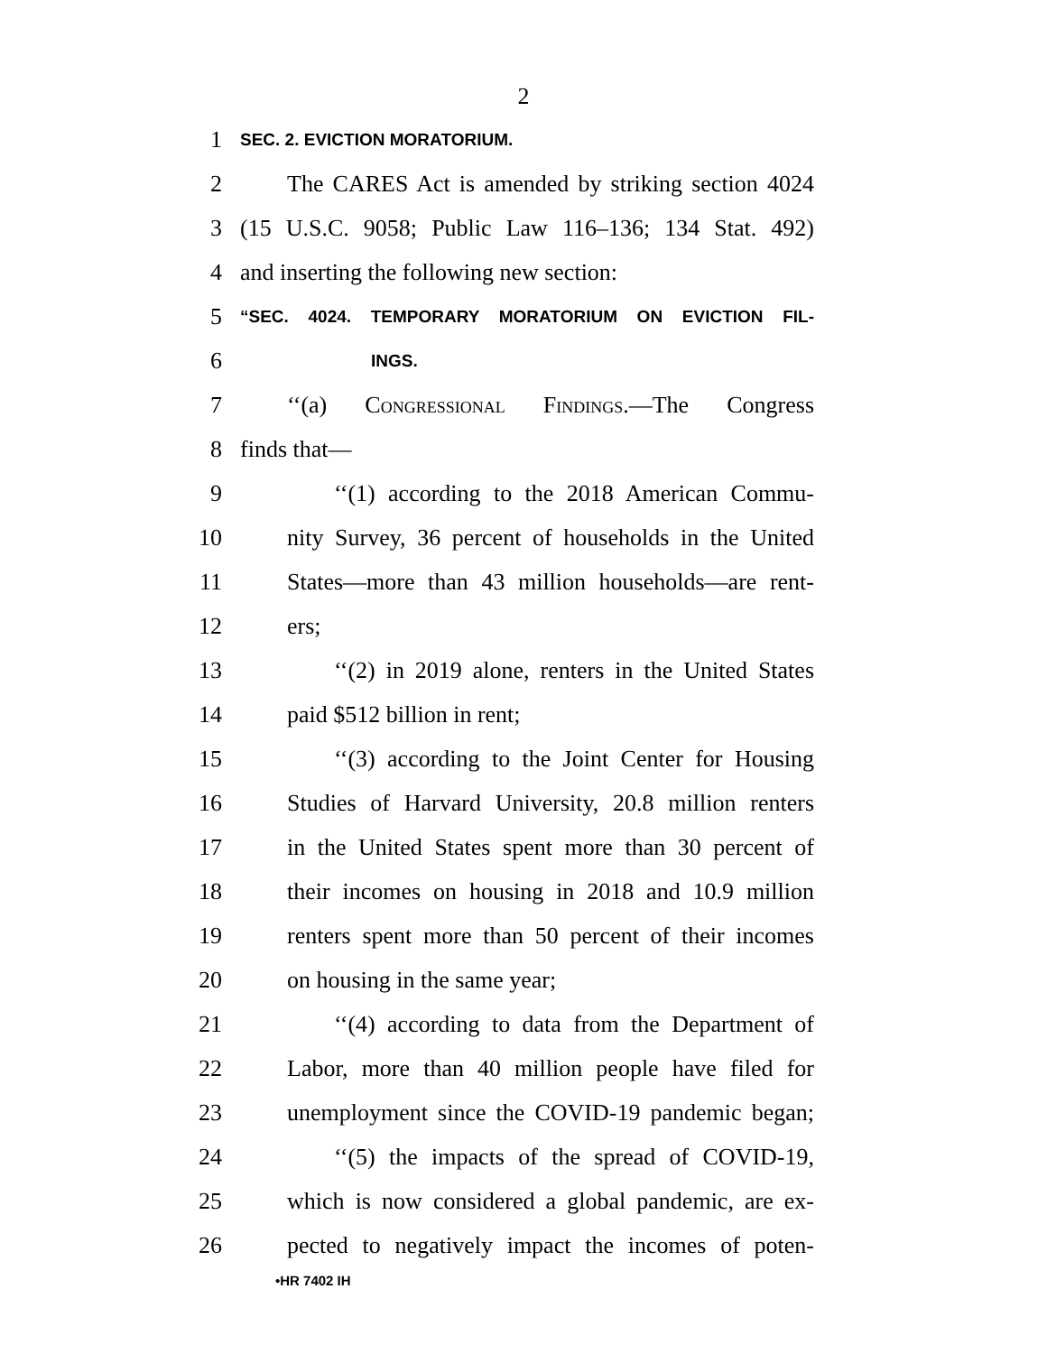2
1 SEC. 2. EVICTION MORATORIUM.
2 The CARES Act is amended by striking section 4024
3 (15 U.S.C. 9058; Public Law 116–136; 134 Stat. 492)
4 and inserting the following new section:
5 “SEC. 4024. TEMPORARY MORATORIUM ON EVICTION FIL-
6 INGS.
7 ‘‘(a) Congressional Findings.—The Congress
8 finds that—
9 ‘‘(1) according to the 2018 American Commu-
10 nity Survey, 36 percent of households in the United
11 States—more than 43 million households—are rent-
12 ers;
13 ‘‘(2) in 2019 alone, renters in the United States
14 paid $512 billion in rent;
15 ‘‘(3) according to the Joint Center for Housing
16 Studies of Harvard University, 20.8 million renters
17 in the United States spent more than 30 percent of
18 their incomes on housing in 2018 and 10.9 million
19 renters spent more than 50 percent of their incomes
20 on housing in the same year;
21 ‘‘(4) according to data from the Department of
22 Labor, more than 40 million people have filed for
23 unemployment since the COVID-19 pandemic began;
24 ‘‘(5) the impacts of the spread of COVID-19,
25 which is now considered a global pandemic, are ex-
26 pected to negatively impact the incomes of poten-
•HR 7402 IH